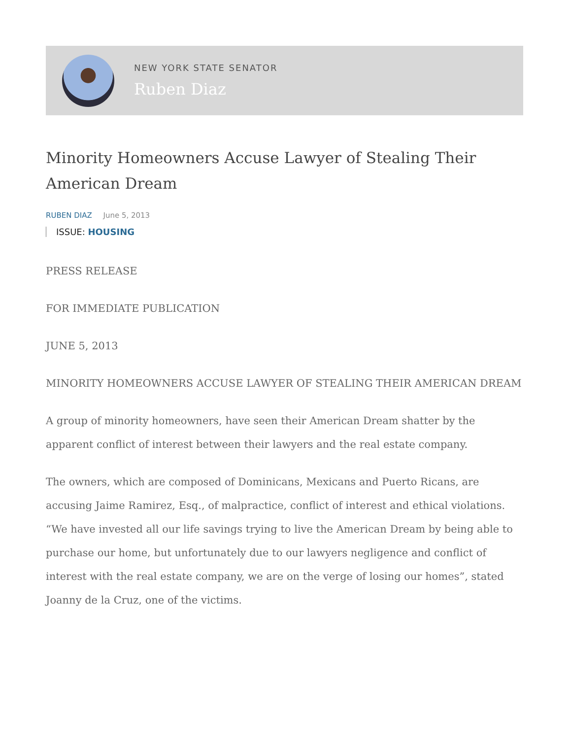NEW YORK STATE SENATOR
Ruben Diaz
Minority Homeowners Accuse Lawyer of Stealing Their American Dream
RUBEN DIAZ June 5, 2013
ISSUE: HOUSING
PRESS RELEASE
FOR IMMEDIATE PUBLICATION
JUNE 5, 2013
MINORITY HOMEOWNERS ACCUSE LAWYER OF STEALING THEIR AMERICAN DREAM
A group of minority homeowners, have seen their American Dream shatter by the apparent conflict of interest between their lawyers and the real estate company.
The owners, which are composed of Dominicans, Mexicans and Puerto Ricans, are accusing Jaime Ramirez, Esq., of malpractice, conflict of interest and ethical violations. “We have invested all our life savings trying to live the American Dream by being able to purchase our home, but unfortunately due to our lawyers negligence and conflict of interest with the real estate company, we are on the verge of losing our homes”, stated Joanny de la Cruz, one of the victims.